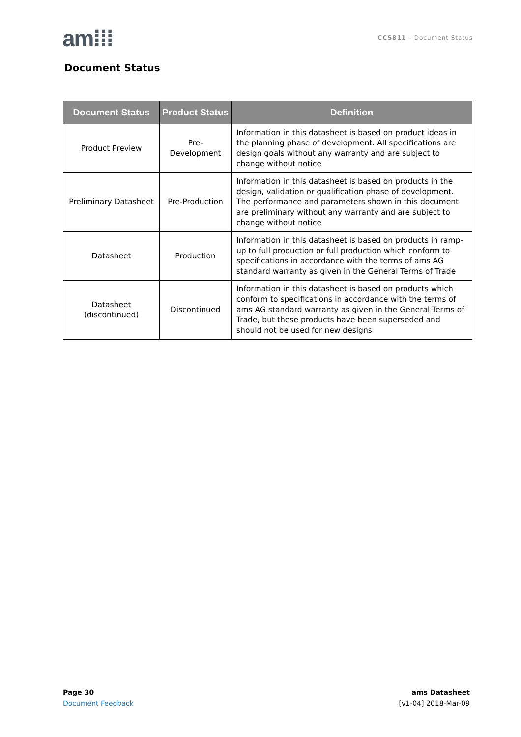am⁞⁞⁞
CCS811 – Document Status
Document Status
| Document Status | Product Status | Definition |
| --- | --- | --- |
| Product Preview | Pre-Development | Information in this datasheet is based on product ideas in the planning phase of development. All specifications are design goals without any warranty and are subject to change without notice |
| Preliminary Datasheet | Pre-Production | Information in this datasheet is based on products in the design, validation or qualification phase of development. The performance and parameters shown in this document are preliminary without any warranty and are subject to change without notice |
| Datasheet | Production | Information in this datasheet is based on products in ramp-up to full production or full production which conform to specifications in accordance with the terms of ams AG standard warranty as given in the General Terms of Trade |
| Datasheet (discontinued) | Discontinued | Information in this datasheet is based on products which conform to specifications in accordance with the terms of ams AG standard warranty as given in the General Terms of Trade, but these products have been superseded and should not be used for new designs |
Page 30
Document Feedback
ams Datasheet
[v1-04] 2018-Mar-09